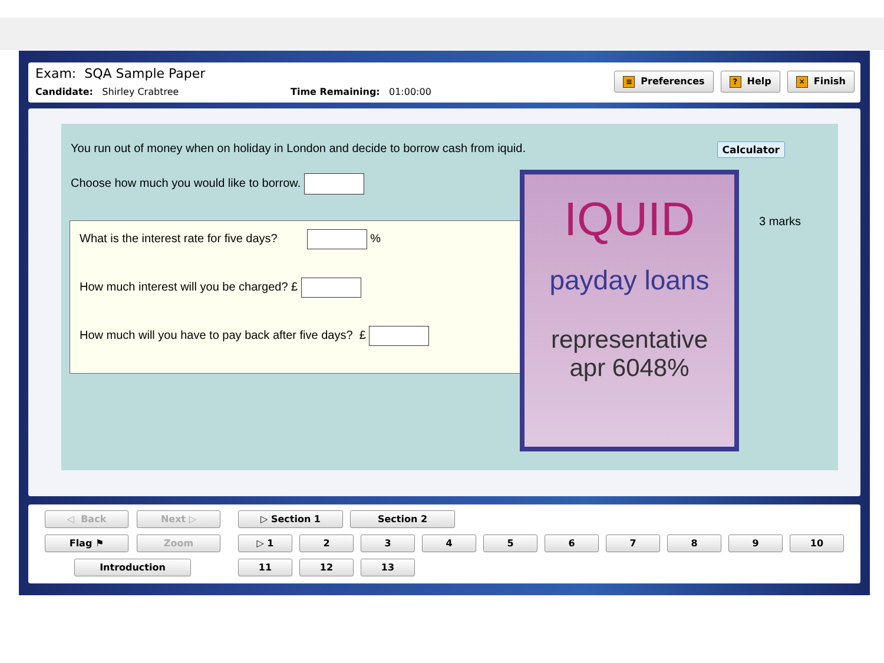Exam: SQA Sample Paper
Candidate: Shirley Crabtree Time Remaining: 01:00:00
≡ Preferences? Help ✕ Finish
You run out of money when on holiday in London and decide to borrow cash from iquid.
Calculator
Choose how much you would like to borrow.
What is the interest rate for five days? %
How much interest will you be charged? £
How much will you have to pay back after five days? £
IQUID
payday loans
representative
apr 6048%
3 marks
◁ Back Next ▷
Flag ⚑ Zoom
Introduction
▷ Section 1 Section 2
▷ 1 2 3 4 5 6 7 8 9 10
11 12 13